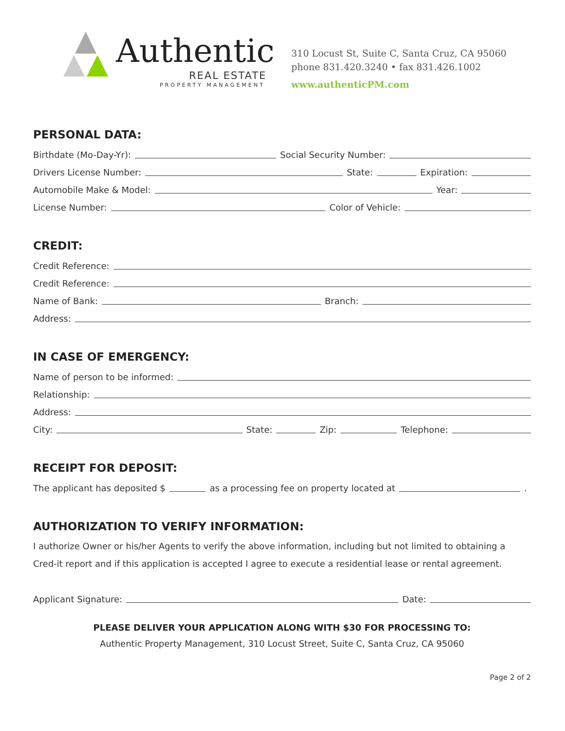Authentic
REAL ESTATE
PROPERTY MANAGEMENT
310 Locust St, Suite C, Santa Cruz, CA 95060
phone 831.420.3240 • fax 831.426.1002
www.authenticPM.com
PERSONAL DATA:
Birthdate (Mo-Day-Yr): Social Security Number:
Drivers License Number: State: Expiration:
Automobile Make & Model: Year:
License Number: Color of Vehicle:
CREDIT:
Credit Reference:
Credit Reference:
Name of Bank: Branch:
Address:
IN CASE OF EMERGENCY:
Name of person to be informed:
Relationship:
Address:
City: State: Zip: Telephone:
RECEIPT FOR DEPOSIT:
The applicant has deposited $ as a processing fee on property located at .
AUTHORIZATION TO VERIFY INFORMATION:
I authorize Owner or his/her Agents to verify the above information, including but not limited to obtaining a Cred-it report and if this application is accepted I agree to execute a residential lease or rental agreement.
Applicant Signature: Date:
PLEASE DELIVER YOUR APPLICATION ALONG WITH $30 FOR PROCESSING TO:
Authentic Property Management, 310 Locust Street, Suite C, Santa Cruz, CA 95060
Page 2 of 2